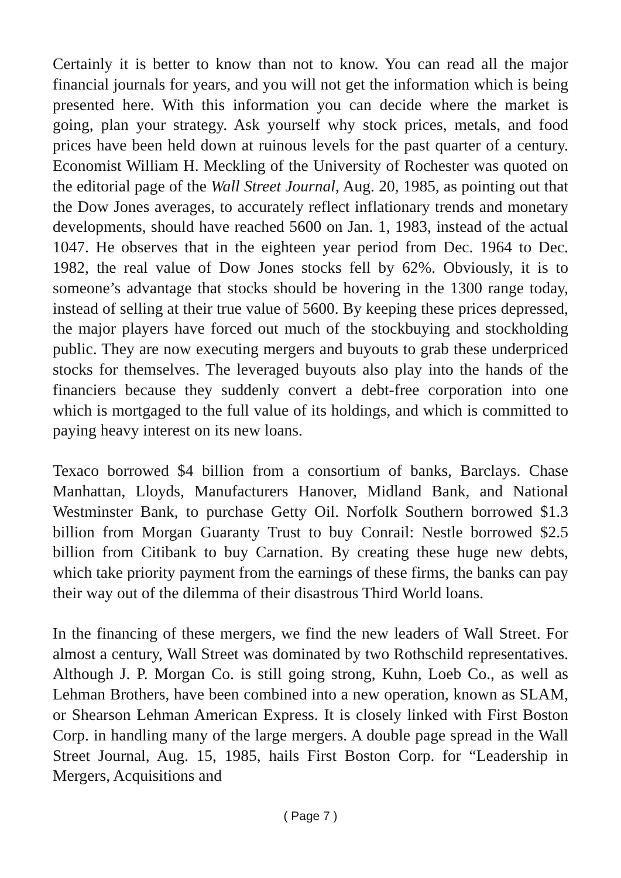Certainly it is better to know than not to know. You can read all the major financial journals for years, and you will not get the information which is being presented here. With this information you can decide where the market is going, plan your strategy. Ask yourself why stock prices, metals, and food prices have been held down at ruinous levels for the past quarter of a century. Economist William H. Meckling of the University of Rochester was quoted on the editorial page of the Wall Street Journal, Aug. 20, 1985, as pointing out that the Dow Jones averages, to accurately reflect inflationary trends and monetary developments, should have reached 5600 on Jan. 1, 1983, instead of the actual 1047. He observes that in the eighteen year period from Dec. 1964 to Dec. 1982, the real value of Dow Jones stocks fell by 62%. Obviously, it is to someone’s advantage that stocks should be hovering in the 1300 range today, instead of selling at their true value of 5600. By keeping these prices depressed, the major players have forced out much of the stockbuying and stockholding public. They are now executing mergers and buyouts to grab these underpriced stocks for themselves. The leveraged buyouts also play into the hands of the financiers because they suddenly convert a debt-free corporation into one which is mortgaged to the full value of its holdings, and which is committed to paying heavy interest on its new loans.
Texaco borrowed $4 billion from a consortium of banks, Barclays. Chase Manhattan, Lloyds, Manufacturers Hanover, Midland Bank, and National Westminster Bank, to purchase Getty Oil. Norfolk Southern borrowed $1.3 billion from Morgan Guaranty Trust to buy Conrail: Nestle borrowed $2.5 billion from Citibank to buy Carnation. By creating these huge new debts, which take priority payment from the earnings of these firms, the banks can pay their way out of the dilemma of their disastrous Third World loans.
In the financing of these mergers, we find the new leaders of Wall Street. For almost a century, Wall Street was dominated by two Rothschild representatives. Although J. P. Morgan Co. is still going strong, Kuhn, Loeb Co., as well as Lehman Brothers, have been combined into a new operation, known as SLAM, or Shearson Lehman American Express. It is closely linked with First Boston Corp. in handling many of the large mergers. A double page spread in the Wall Street Journal, Aug. 15, 1985, hails First Boston Corp. for “Leadership in Mergers, Acquisitions and
( Page 7 )